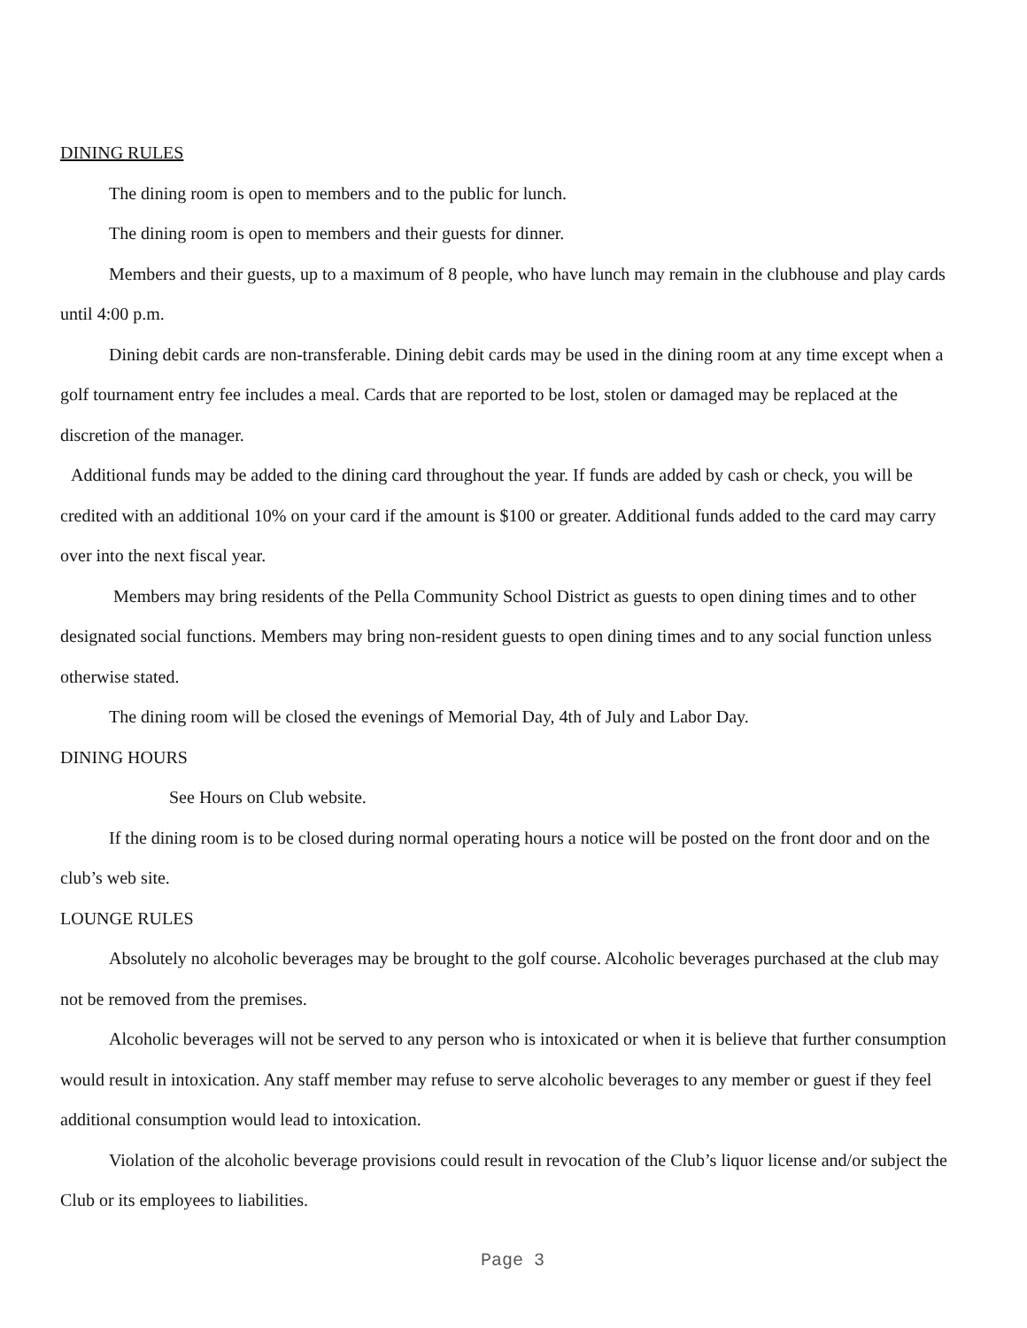DINING RULES
The dining room is open to members and to the public for lunch.
The dining room is open to members and their guests for dinner.
Members and their guests, up to a maximum of 8 people, who have lunch may remain in the clubhouse and play cards until 4:00 p.m.
Dining debit cards are non-transferable. Dining debit cards may be used in the dining room at any time except when a golf tournament entry fee includes a meal. Cards that are reported to be lost, stolen or damaged may be replaced at the discretion of the manager.
Additional funds may be added to the dining card throughout the year. If funds are added by cash or check, you will be credited with an additional 10% on your card if the amount is $100 or greater. Additional funds added to the card may carry over into the next fiscal year.
Members may bring residents of the Pella Community School District as guests to open dining times and to other designated social functions. Members may bring non-resident guests to open dining times and to any social function unless otherwise stated.
The dining room will be closed the evenings of Memorial Day, 4th of July and Labor Day.
DINING HOURS
See Hours on Club website.
If the dining room is to be closed during normal operating hours a notice will be posted on the front door and on the club’s web site.
LOUNGE RULES
Absolutely no alcoholic beverages may be brought to the golf course. Alcoholic beverages purchased at the club may not be removed from the premises.
Alcoholic beverages will not be served to any person who is intoxicated or when it is believe that further consumption would result in intoxication. Any staff member may refuse to serve alcoholic beverages to any member or guest if they feel additional consumption would lead to intoxication.
Violation of the alcoholic beverage provisions could result in revocation of the Club’s liquor license and/or subject the Club or its employees to liabilities.
Page 3